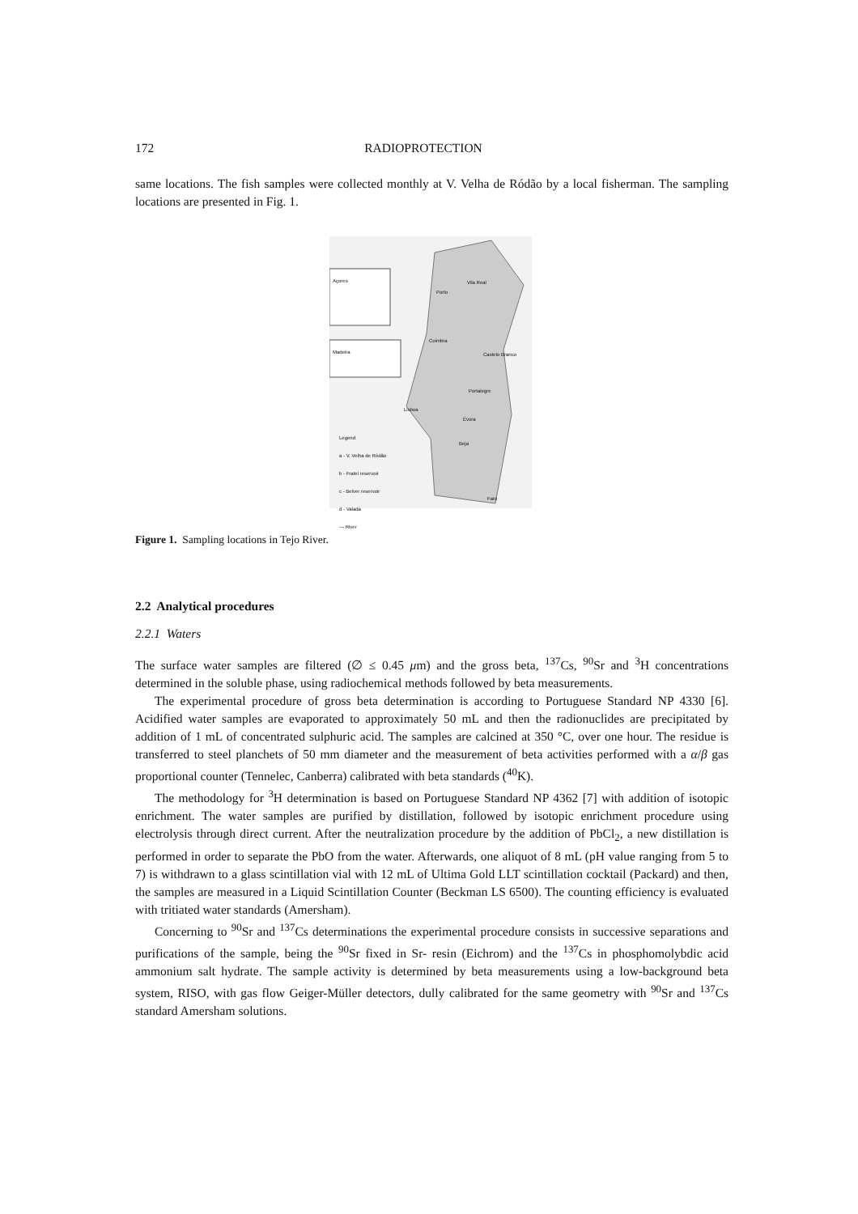172 RADIOPROTECTION
same locations. The fish samples were collected monthly at V. Velha de Ródão by a local fisherman. The sampling locations are presented in Fig. 1.
Açores
Madeira
Vila Real
Porto
Coimbra
Castelo Branco
Portalegre
Lisboa
Évora
Beja
Faro
Legend
a - V. Velha de Ródão
b - Fratel reservoir
c - Belver reservoir
d - Valada
— River
Figure 1. Sampling locations in Tejo River.
2.2 Analytical procedures
2.2.1 Waters
The surface water samples are filtered (∅ ≤ 0.45 μm) and the gross beta, <sup>137</sup>Cs, <sup>90</sup>Sr and <sup>3</sup>H concentrations determined in the soluble phase, using radiochemical methods followed by beta measurements.
The experimental procedure of gross beta determination is according to Portuguese Standard NP 4330 [6]. Acidified water samples are evaporated to approximately 50 mL and then the radionuclides are precipitated by addition of 1 mL of concentrated sulphuric acid. The samples are calcined at 350 °C, over one hour. The residue is transferred to steel planchets of 50 mm diameter and the measurement of beta activities performed with a α/β gas proportional counter (Tennelec, Canberra) calibrated with beta standards (<sup>40</sup>K).
The methodology for <sup>3</sup>H determination is based on Portuguese Standard NP 4362 [7] with addition of isotopic enrichment. The water samples are purified by distillation, followed by isotopic enrichment procedure using electrolysis through direct current. After the neutralization procedure by the addition of PbCl<sub>2</sub>, a new distillation is performed in order to separate the PbO from the water. Afterwards, one aliquot of 8 mL (pH value ranging from 5 to 7) is withdrawn to a glass scintillation vial with 12 mL of Ultima Gold LLT scintillation cocktail (Packard) and then, the samples are measured in a Liquid Scintillation Counter (Beckman LS 6500). The counting efficiency is evaluated with tritiated water standards (Amersham).
Concerning to <sup>90</sup>Sr and <sup>137</sup>Cs determinations the experimental procedure consists in successive separations and purifications of the sample, being the <sup>90</sup>Sr fixed in Sr- resin (Eichrom) and the <sup>137</sup>Cs in phosphomolybdic acid ammonium salt hydrate. The sample activity is determined by beta measurements using a low-background beta system, RISO, with gas flow Geiger-Müller detectors, dully calibrated for the same geometry with <sup>90</sup>Sr and <sup>137</sup>Cs standard Amersham solutions.